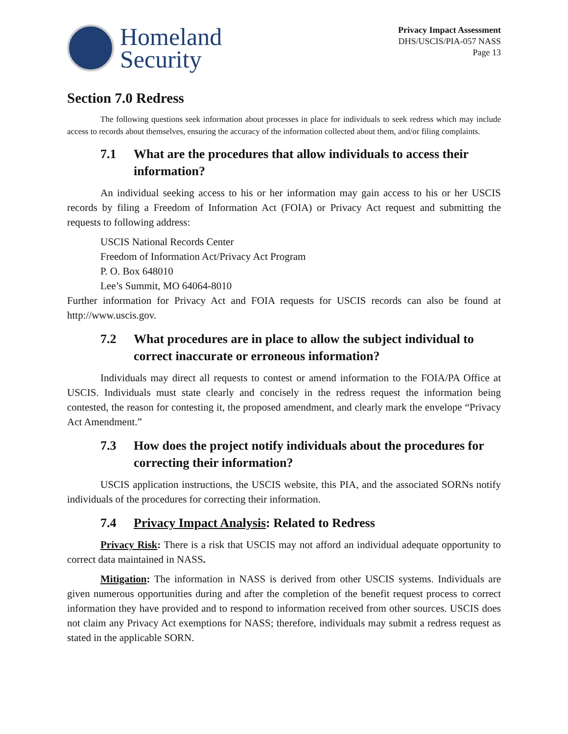Homeland
Security
Privacy Impact Assessment
DHS/USCIS/PIA-057 NASS
Page 13
Section 7.0 Redress
The following questions seek information about processes in place for individuals to seek redress which may include access to records about themselves, ensuring the accuracy of the information collected about them, and/or filing complaints.
7.1 What are the procedures that allow individuals to access their information?
An individual seeking access to his or her information may gain access to his or her USCIS records by filing a Freedom of Information Act (FOIA) or Privacy Act request and submitting the requests to following address:
USCIS National Records Center
Freedom of Information Act/Privacy Act Program
P. O. Box 648010
Lee’s Summit, MO 64064-8010
Further information for Privacy Act and FOIA requests for USCIS records can also be found at http://www.uscis.gov.
7.2 What procedures are in place to allow the subject individual to correct inaccurate or erroneous information?
Individuals may direct all requests to contest or amend information to the FOIA/PA Office at USCIS. Individuals must state clearly and concisely in the redress request the information being contested, the reason for contesting it, the proposed amendment, and clearly mark the envelope “Privacy Act Amendment.”
7.3 How does the project notify individuals about the procedures for correcting their information?
USCIS application instructions, the USCIS website, this PIA, and the associated SORNs notify individuals of the procedures for correcting their information.
7.4 Privacy Impact Analysis: Related to Redress
Privacy Risk: There is a risk that USCIS may not afford an individual adequate opportunity to correct data maintained in NASS.
Mitigation: The information in NASS is derived from other USCIS systems. Individuals are given numerous opportunities during and after the completion of the benefit request process to correct information they have provided and to respond to information received from other sources. USCIS does not claim any Privacy Act exemptions for NASS; therefore, individuals may submit a redress request as stated in the applicable SORN.